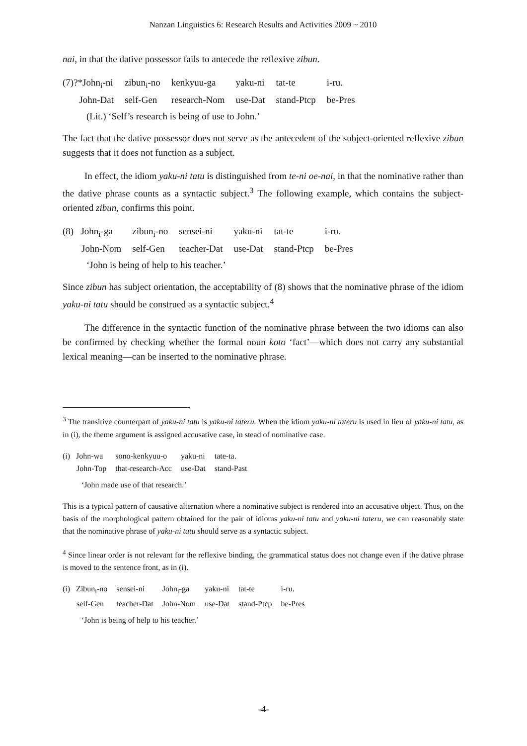Nanzan Linguistics 6: Research Results and Activities 2009 ~ 2010
nai, in that the dative possessor fails to antecede the reflexive zibun.
| (7)?*John<sub>i</sub>-ni | zibun<sub>i</sub>-no | kenkyuu-ga | yaku-ni | tat-te | i-ru. |
| John-Dat | self-Gen | research-Nom | use-Dat | stand-Ptcp | be-Pres |
(Lit.) ‘Self’s research is being of use to John.’
The fact that the dative possessor does not serve as the antecedent of the subject-oriented reflexive zibun suggests that it does not function as a subject.
In effect, the idiom yaku-ni tatu is distinguished from te-ni oe-nai, in that the nominative rather than the dative phrase counts as a syntactic subject.<sup>3</sup> The following example, which contains the subject-oriented zibun, confirms this point.
| (8) John<sub>i</sub>-ga | zibun<sub>i</sub>-no | sensei-ni | yaku-ni | tat-te | i-ru. |
| John-Nom | self-Gen | teacher-Dat | use-Dat | stand-Ptcp | be-Pres |
‘John is being of help to his teacher.’
Since zibun has subject orientation, the acceptability of (8) shows that the nominative phrase of the idiom yaku-ni tatu should be construed as a syntactic subject.<sup>4</sup>
The difference in the syntactic function of the nominative phrase between the two idioms can also be confirmed by checking whether the formal noun koto ‘fact’—which does not carry any substantial lexical meaning—can be inserted to the nominative phrase.
<sup>3</sup> The transitive counterpart of yaku-ni tatu is yaku-ni tateru. When the idiom yaku-ni tateru is used in lieu of yaku-ni tatu, as in (i), the theme argument is assigned accusative case, in stead of nominative case.
| (i) John-wa | sono-kenkyuu-o | yaku-ni | tate-ta. |
| John-Top | that-research-Acc | use-Dat | stand-Past |
‘John made use of that research.’
This is a typical pattern of causative alternation where a nominative subject is rendered into an accusative object. Thus, on the basis of the morphological pattern obtained for the pair of idioms yaku-ni tatu and yaku-ni tateru, we can reasonably state that the nominative phrase of yaku-ni tatu should serve as a syntactic subject.
<sup>4</sup> Since linear order is not relevant for the reflexive binding, the grammatical status does not change even if the dative phrase is moved to the sentence front, as in (i).
| (i) Zibun<sub>i</sub>-no | sensei-ni | John<sub>i</sub>-ga | yaku-ni | tat-te | i-ru. |
| self-Gen | teacher-Dat | John-Nom | use-Dat | stand-Ptcp | be-Pres |
‘John is being of help to his teacher.’
-4-